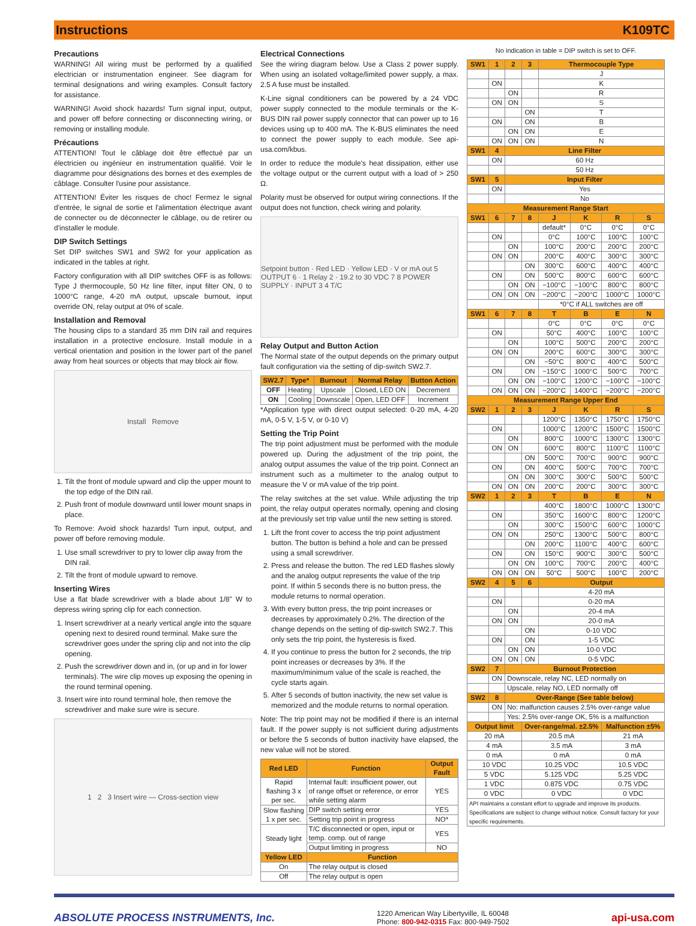Instructions K109TC
Precautions
WARNING! All wiring must be performed by a qualified electrician or instrumentation engineer. See diagram for terminal designations and wiring examples. Consult factory for assistance.
WARNING! Avoid shock hazards! Turn signal input, output, and power off before connecting or disconnecting wiring, or removing or installing module.
Précautions
ATTENTION! Tout le câblage doit être effectué par un électricien ou ingénieur en instrumentation qualifié. Voir le diagramme pour désignations des bornes et des exemples de câblage. Consulter l'usine pour assistance.
ATTENTION! Éviter les risques de choc! Fermez le signal d'entrée, le signal de sortie et l'alimentation électrique avant de connecter ou de déconnecter le câblage, ou de retirer ou d'installer le module.
DIP Switch Settings
Set DIP switches SW1 and SW2 for your application as indicated in the tables at right.
Factory configuration with all DIP switches OFF is as follows: Type J thermocouple, 50 Hz line filter, input filter ON, 0 to 1000°C range, 4-20 mA output, upscale burnout, input override ON, relay output at 0% of scale.
Installation and Removal
The housing clips to a standard 35 mm DIN rail and requires installation in a protective enclosure. Install module in a vertical orientation and position in the lower part of the panel away from heat sources or objects that may block air flow.
Install Remove
1. Tilt the front of module upward and clip the upper mount to the top edge of the DIN rail.
2. Push front of module downward until lower mount snaps in place.
To Remove: Avoid shock hazards! Turn input, output, and power off before removing module.
1. Use small screwdriver to pry to lower clip away from the DIN rail.
2. Tilt the front of module upward to remove.
Inserting Wires
Use a flat blade screwdriver with a blade about 1/8" W to depress wiring spring clip for each connection.
1. Insert screwdriver at a nearly vertical angle into the square opening next to desired round terminal. Make sure the screwdriver goes under the spring clip and not into the clip opening.
2. Push the screwdriver down and in, (or up and in for lower terminals). The wire clip moves up exposing the opening in the round terminal opening.
3. Insert wire into round terminal hole, then remove the screwdriver and make sure wire is secure.
1 2 3 Insert wire — Cross-section view
Electrical Connections
See the wiring diagram below. Use a Class 2 power supply. When using an isolated voltage/limited power supply, a max. 2.5 A fuse must be installed.
K-Line signal conditioners can be powered by a 24 VDC power supply connected to the module terminals or the K-BUS DIN rail power supply connector that can power up to 16 devices using up to 400 mA. The K-BUS eliminates the need to connect the power supply to each module. See api-usa.com/kbus.
In order to reduce the module's heat dissipation, either use the voltage output or the current output with a load of > 250 Ω.
Polarity must be observed for output wiring connections. If the output does not function, check wiring and polarity.
Setpoint button · Red LED · Yellow LED · V or mA out 5 OUTPUT 6 · 1 Relay 2 · 19.2 to 30 VDC 7 8 POWER SUPPLY · INPUT 3 4 T/C
Relay Output and Button Action
The Normal state of the output depends on the primary output fault configuration via the setting of dip-switch SW2.7.
| SW2.7 | Type* | Burnout | Normal Relay | Button Action |
| --- | --- | --- | --- | --- |
| OFF | Heating | Upscale | Closed, LED ON | Decrement |
| ON | Cooling | Downscale | Open, LED OFF | Increment |
*Application type with direct output selected: 0-20 mA, 4-20 mA, 0-5 V, 1-5 V, or 0-10 V)
Setting the Trip Point
The trip point adjustment must be performed with the module powered up. During the adjustment of the trip point, the analog output assumes the value of the trip point. Connect an instrument such as a multimeter to the analog output to measure the V or mA value of the trip point.
The relay switches at the set value. While adjusting the trip point, the relay output operates normally, opening and closing at the previously set trip value until the new setting is stored.
1. Lift the front cover to access the trip point adjustment button. The button is behind a hole and can be pressed using a small screwdriver.
2. Press and release the button. The red LED flashes slowly and the analog output represents the value of the trip point. If within 5 seconds there is no button press, the module returns to normal operation.
3. With every button press, the trip point increases or decreases by approximately 0.2%. The direction of the change depends on the setting of dip-switch SW2.7. This only sets the trip point, the hysteresis is fixed.
4. If you continue to press the button for 2 seconds, the trip point increases or decreases by 3%. If the maximum/minimum value of the scale is reached, the cycle starts again.
5. After 5 seconds of button inactivity, the new set value is memorized and the module returns to normal operation.
Note: The trip point may not be modified if there is an internal fault. If the power supply is not sufficient during adjustments or before the 5 seconds of button inactivity have elapsed, the new value will not be stored.
| Red LED | Function | Output Fault |
| --- | --- | --- |
| Rapid flashing 3 x per sec. | Internal fault: insufficient power, out of range offset or reference, or error while setting alarm | YES |
| Slow flashing 1 x per sec. | DIP switch setting error | YES |
| | Setting trip point in progress | NO* |
| Steady light | T/C disconnected or open, input or temp. comp. out of range | YES |
| | Output limiting in progress | NO |
| Yellow LED | Function | |
| On | The relay output is closed | |
| Off | The relay output is open | |
No indication in table = DIP switch is set to OFF.
| SW1 | 1 | 2 | 3 | Thermocouple Type | | | |
| --- | --- | --- | --- | --- | --- | --- | --- |
| | | | | J | | | |
| | ON | | | K | | | |
| | | ON | | R | | | |
| | ON | ON | | S | | | |
| | | | ON | T | | | |
| | ON | | ON | B | | | |
| | | ON | ON | E | | | |
| | ON | ON | ON | N | | | |
| SW1 | 4 | Line Filter | | | | | |
| | ON | 60 Hz | | | | | |
| | | 50 Hz | | | | | |
| SW1 | 5 | Input Filter | | | | | |
| | ON | Yes | | | | | |
| | | No | | | | | |
| Measurement Range Start | | | | | | | |
| SW1 | 6 | 7 | 8 | J | K | R | S |
| | | | | default* | 0°C | 0°C | 0°C |
| | ON | | | 0°C | 100°C | 100°C | 100°C |
| | | ON | | 100°C | 200°C | 200°C | 200°C |
| | ON | ON | | 200°C | 400°C | 300°C | 300°C |
| | | | ON | 300°C | 600°C | 400°C | 400°C |
| | ON | | ON | 500°C | 800°C | 600°C | 600°C |
| | | ON | ON | −100°C | −100°C | 800°C | 800°C |
| | ON | ON | ON | −200°C | −200°C | 1000°C | 1000°C |
| | | | | *0°C if ALL switches are off | | | |
| SW1 | 6 | 7 | 8 | T | B | E | N |
| | | | | 0°C | 0°C | 0°C | 0°C |
| | ON | | | 50°C | 400°C | 100°C | 100°C |
| | | ON | | 100°C | 500°C | 200°C | 200°C |
| | ON | ON | | 200°C | 600°C | 300°C | 300°C |
| | | | ON | −50°C | 800°C | 400°C | 500°C |
| | ON | | ON | −150°C | 1000°C | 500°C | 700°C |
| | | ON | ON | −100°C | 1200°C | −100°C | −100°C |
| | ON | ON | ON | −200°C | 1400°C | −200°C | −200°C |
| Measurement Range Upper End | | | | | | | |
| SW2 | 1 | 2 | 3 | J | K | R | S |
| | | | | 1200°C | 1350°C | 1750°C | 1750°C |
| | ON | | | 1000°C | 1200°C | 1500°C | 1500°C |
| | | ON | | 800°C | 1000°C | 1300°C | 1300°C |
| | ON | ON | | 600°C | 800°C | 1100°C | 1100°C |
| | | | ON | 500°C | 700°C | 900°C | 900°C |
| | ON | | ON | 400°C | 500°C | 700°C | 700°C |
| | | ON | ON | 300°C | 300°C | 500°C | 500°C |
| | ON | ON | ON | 200°C | 200°C | 300°C | 300°C |
| SW2 | 1 | 2 | 3 | T | B | E | N |
| | | | | 400°C | 1800°C | 1000°C | 1300°C |
| | ON | | | 350°C | 1600°C | 800°C | 1200°C |
| | | ON | | 300°C | 1500°C | 600°C | 1000°C |
| | ON | ON | | 250°C | 1300°C | 500°C | 800°C |
| | | | ON | 200°C | 1100°C | 400°C | 600°C |
| | ON | | ON | 150°C | 900°C | 300°C | 500°C |
| | | ON | ON | 100°C | 700°C | 200°C | 400°C |
| | ON | ON | ON | 50°C | 500°C | 100°C | 200°C |
| SW2 | 4 | 5 | 6 | Output | | | |
| | | | | 4-20 mA | | | |
| | ON | | | 0-20 mA | | | |
| | | ON | | 20-4 mA | | | |
| | ON | ON | | 20-0 mA | | | |
| | | | ON | 0-10 VDC | | | |
| | ON | | ON | 1-5 VDC | | | |
| | | ON | ON | 10-0 VDC | | | |
| | ON | ON | ON | 0-5 VDC | | | |
| SW2 | 7 | Burnout Protection | | | | | |
| | ON | Downscale, relay NC, LED normally on | | | | | |
| | | Upscale, relay NO, LED normally off | | | | | |
| SW2 | 8 | Over-Range (See table below) | | | | | |
| | ON | No: malfunction causes 2.5% over-range value | | | | | |
| | | Yes: 2.5% over-range OK, 5% is a malfunction | | | | | |
| Output limit | | | Over-range/mal. ±2.5% | | | Malfunction ±5% | |
| 20 mA | | | 20.5 mA | | | 21 mA | |
| 4 mA | | | 3.5 mA | | | 3 mA | |
| 0 mA | | | 0 mA | | | 0 mA | |
| 10 VDC | | | 10.25 VDC | | | 10.5 VDC | |
| 5 VDC | | | 5.125 VDC | | | 5.25 VDC | |
| 1 VDC | | | 0.875 VDC | | | 0.75 VDC | |
| 0 VDC | | | 0 VDC | | | 0 VDC | |
| API maintains a constant effort to upgrade and improve its products. Specifications are subject to change without notice. Consult factory for your specific requirements. | | | | | | | |
ABSOLUTE PROCESS INSTRUMENTS, Inc. 1220 American Way Libertyville, IL 60048
Phone: 800-942-0315 Fax: 800-949-7502 api-usa.com